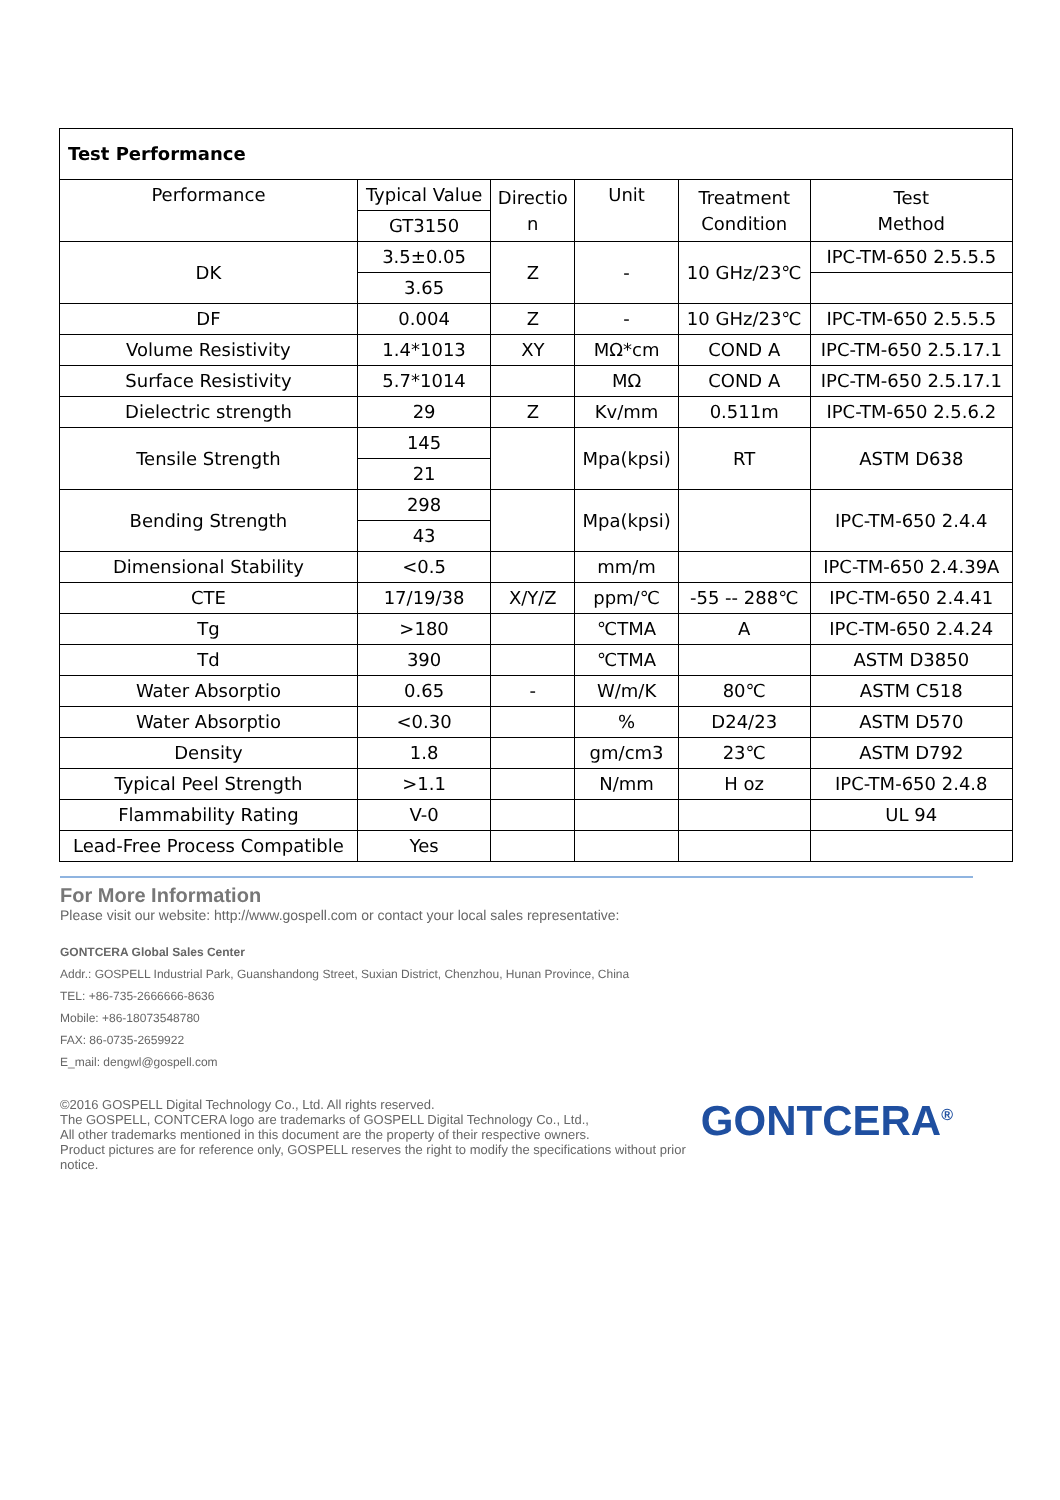| Test Performance | | | | | |
| --- | --- | --- | --- | --- | --- |
| Performance | Typical Value | Directio n | Unit | Treatment Condition | Test Method |
| | GT3150 | | | | |
| DK | 3.5±0.05 | Z | - | 10 GHz/23℃ | IPC-TM-650 2.5.5.5 |
| | 3.65 | | | | |
| DF | 0.004 | Z | - | 10 GHz/23℃ | IPC-TM-650 2.5.5.5 |
| Volume Resistivity | 1.4*1013 | XY | MΩ*cm | COND A | IPC-TM-650 2.5.17.1 |
| Surface Resistivity | 5.7*1014 | | MΩ | COND A | IPC-TM-650 2.5.17.1 |
| Dielectric strength | 29 | Z | Kv/mm | 0.511m | IPC-TM-650 2.5.6.2 |
| Tensile Strength | 145 | | Mpa(kpsi) | RT | ASTM D638 |
| | 21 | | | | |
| Bending Strength | 298 | | Mpa(kpsi) | | IPC-TM-650 2.4.4 |
| | 43 | | | | |
| Dimensional Stability | <0.5 | | mm/m | | IPC-TM-650 2.4.39A |
| CTE | 17/19/38 | X/Y/Z | ppm/℃ | -55 -- 288℃ | IPC-TM-650 2.4.41 |
| Tg | >180 | | ℃TMA | A | IPC-TM-650 2.4.24 |
| Td | 390 | | ℃TMA | | ASTM D3850 |
| Water Absorptio | 0.65 | - | W/m/K | 80℃ | ASTM C518 |
| Water Absorptio | <0.30 | | % | D24/23 | ASTM D570 |
| Density | 1.8 | | gm/cm3 | 23℃ | ASTM D792 |
| Typical Peel Strength | >1.1 | | N/mm | H oz | IPC-TM-650 2.4.8 |
| Flammability Rating | V-0 | | | | UL 94 |
| Lead-Free Process Compatible | Yes | | | | |
For More Information
Please visit our website: http://www.gospell.com or contact your local sales representative:
GONTCERA Global Sales Center
Addr.: GOSPELL Industrial Park, Guanshandong Street, Suxian District, Chenzhou, Hunan Province, China
TEL: +86-735-2666666-8636
Mobile: +86-18073548780
FAX: 86-0735-2659922
E_mail: dengwl@gospell.com
©2016 GOSPELL Digital Technology Co., Ltd. All rights reserved.
The GOSPELL, CONTCERA logo are trademarks of GOSPELL Digital Technology Co., Ltd.,
All other trademarks mentioned in this document are the property of their respective owners.
Product pictures are for reference only, GOSPELL reserves the right to modify the specifications without prior notice.
GONTCERA<sup>®</sup>